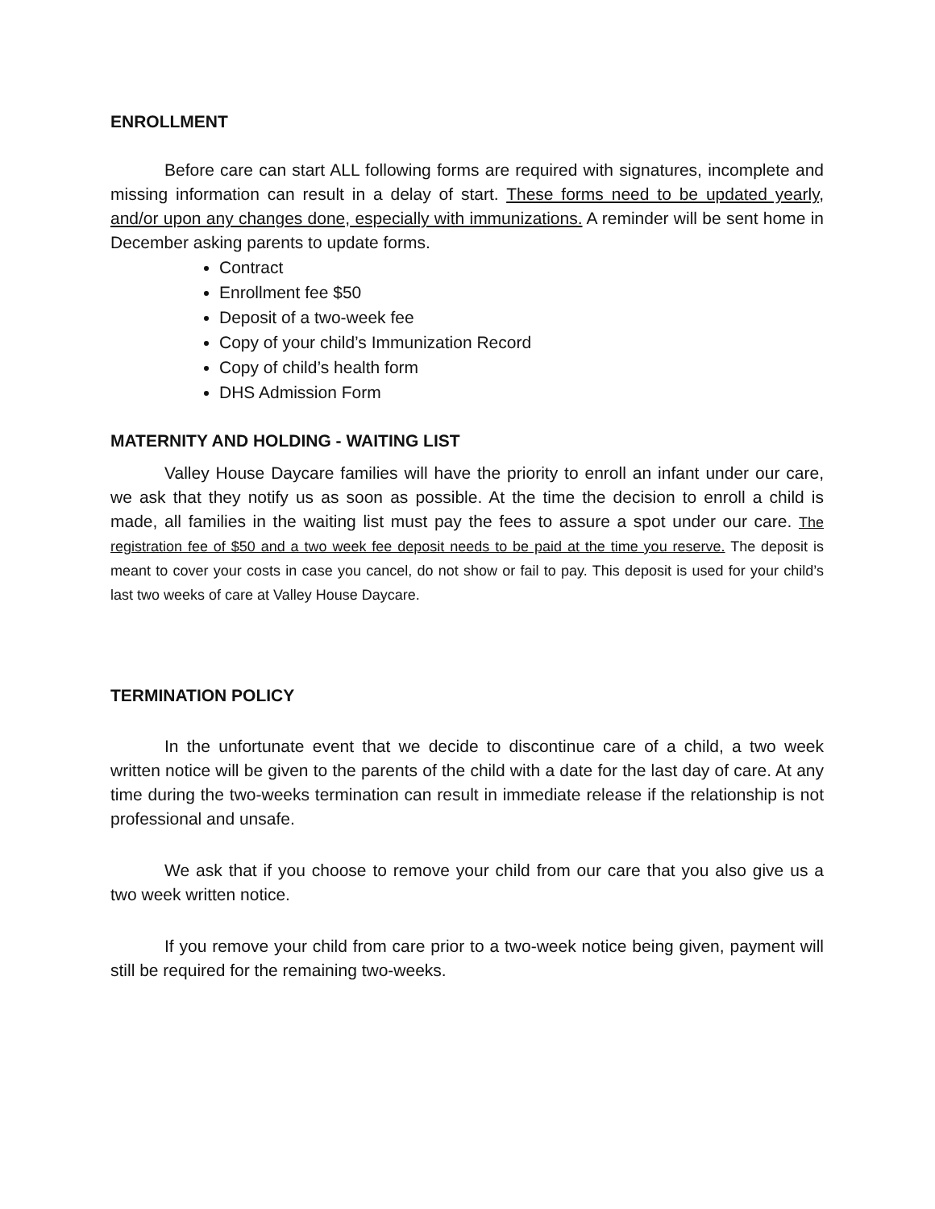ENROLLMENT
Before care can start ALL following forms are required with signatures, incomplete and missing information can result in a delay of start. These forms need to be updated yearly, and/or upon any changes done, especially with immunizations. A reminder will be sent home in December asking parents to update forms.
Contract
Enrollment fee $50
Deposit of a two-week fee
Copy of your child’s Immunization Record
Copy of child’s health form
DHS Admission Form
MATERNITY AND HOLDING - WAITING LIST
Valley House Daycare families will have the priority to enroll an infant under our care, we ask that they notify us as soon as possible. At the time the decision to enroll a child is made, all families in the waiting list must pay the fees to assure a spot under our care. The registration fee of $50 and a two week fee deposit needs to be paid at the time you reserve. The deposit is meant to cover your costs in case you cancel, do not show or fail to pay. This deposit is used for your child’s last two weeks of care at Valley House Daycare.
TERMINATION POLICY
In the unfortunate event that we decide to discontinue care of a child, a two week written notice will be given to the parents of the child with a date for the last day of care. At any time during the two-weeks termination can result in immediate release if the relationship is not professional and unsafe.
We ask that if you choose to remove your child from our care that you also give us a two week written notice.
If you remove your child from care prior to a two-week notice being given, payment will still be required for the remaining two-weeks.